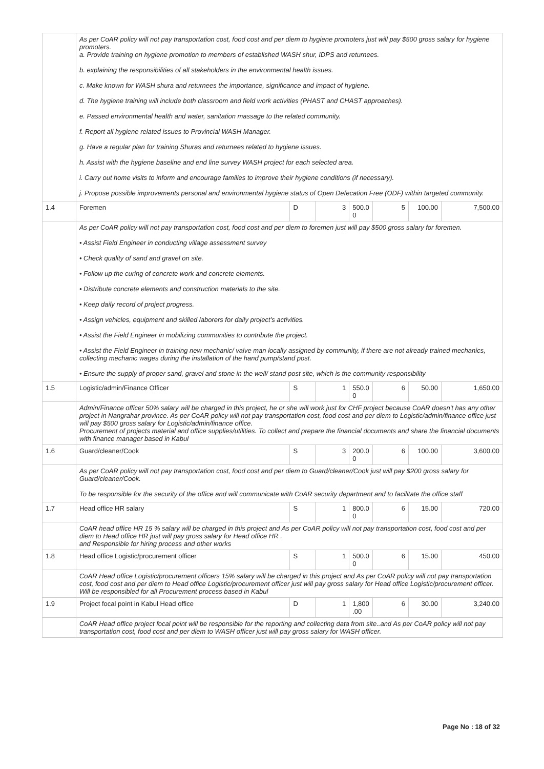| | As per CoAR policy will not pay transportation cost, food cost and per diem to hygiene promoters just will pay $500 gross salary for hygiene promoters. a. Provide training on hygiene promotion to members of established WASH shur, IDPS and returnees. b. explaining the responsibilities of all stakeholders in the environmental health issues. c. Make known for WASH shura and returnees the importance, significance and impact of hygiene. d. The hygiene training will include both classroom and field work activities (PHAST and CHAST approaches). e. Passed environmental health and water, sanitation massage to the related community. f. Report all hygiene related issues to Provincial WASH Manager. g. Have a regular plan for training Shuras and returnees related to hygiene issues. h. Assist with the hygiene baseline and end line survey WASH project for each selected area. i. Carry out home visits to inform and encourage families to improve their hygiene conditions (if necessary). j. Propose possible improvements personal and environmental hygiene status of Open Defecation Free (ODF) within targeted community. | | | | | | |
| 1.4 | Foremen | D | 3 | 500.0 0 | 5 | 100.00 | 7,500.00 |
| | As per CoAR policy will not pay transportation cost, food cost and per diem to foremen just will pay $500 gross salary for foremen. • Assist Field Engineer in conducting village assessment survey • Check quality of sand and gravel on site. • Follow up the curing of concrete work and concrete elements. • Distribute concrete elements and construction materials to the site. • Keep daily record of project progress. • Assign vehicles, equipment and skilled laborers for daily project’s activities. • Assist the Field Engineer in mobilizing communities to contribute the project. • Assist the Field Engineer in training new mechanic/ valve man locally assigned by community, if there are not already trained mechanics, collecting mechanic wages during the installation of the hand pump/stand post. • Ensure the supply of proper sand, gravel and stone in the well/ stand post site, which is the community responsibility | | | | | | |
| 1.5 | Logistic/admin/Finance Officer | S | 1 | 550.0 0 | 6 | 50.00 | 1,650.00 |
| | Admin/Finance officer 50% salary will be charged in this project, he or she will work just for CHF project because CoAR doesn't has any other project in Nangrahar province. As per CoAR policy will not pay transportation cost, food cost and per diem to Logistic/admin/finance office just will pay $500 gross salary for Logistic/admin/finance office. Procurement of projects material and office supplies/utilities. To collect and prepare the financial documents and share the financial documents with finance manager based in Kabul | | | | | | |
| 1.6 | Guard/cleaner/Cook | S | 3 | 200.0 0 | 6 | 100.00 | 3,600.00 |
| | As per CoAR policy will not pay transportation cost, food cost and per diem to Guard/cleaner/Cook just will pay $200 gross salary for Guard/cleaner/Cook. To be responsible for the security of the office and will communicate with CoAR security department and to facilitate the office staff | | | | | | |
| 1.7 | Head office HR salary | S | 1 | 800.0 0 | 6 | 15.00 | 720.00 |
| | CoAR head office HR 15 % salary will be charged in this project and As per CoAR policy will not pay transportation cost, food cost and per diem to Head office HR just will pay gross salary for Head office HR . and Responsible for hiring process and other works | | | | | | |
| 1.8 | Head office Logistic/procurement officer | S | 1 | 500.0 0 | 6 | 15.00 | 450.00 |
| | CoAR Head office Logistic/procurement officers 15% salary will be charged in this project and As per CoAR policy will not pay transportation cost, food cost and per diem to Head office Logistic/procurement officer just will pay gross salary for Head office Logistic/procurement officer. Will be responsibled for all Procurement process based in Kabul | | | | | | |
| 1.9 | Project focal point in Kabul Head office | D | 1 | 1,800 .00 | 6 | 30.00 | 3,240.00 |
| | CoAR Head office project focal point will be responsible for the reporting and collecting data from site..and As per CoAR policy will not pay transportation cost, food cost and per diem to WASH officer just will pay gross salary for WASH officer. | | | | | | |
Page No : 18 of 32